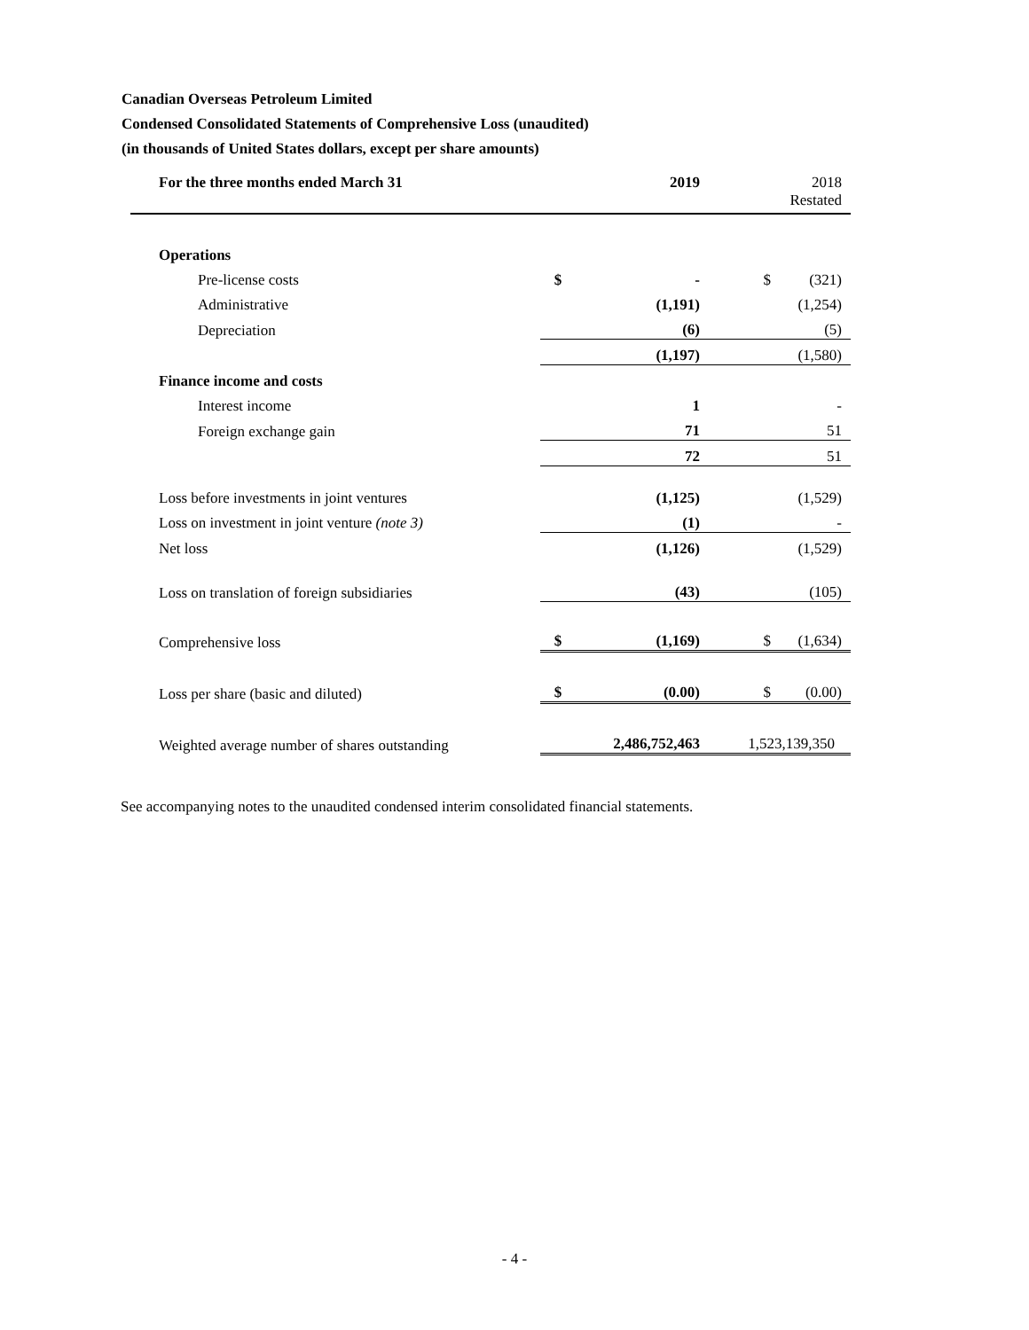Canadian Overseas Petroleum Limited
Condensed Consolidated Statements of Comprehensive Loss (unaudited)
(in thousands of United States dollars, except per share amounts)
| For the three months ended March 31 | | 2019 | | 2018 Restated |
| --- | --- | --- | --- | --- |
| Operations | | | | |
| Pre-license costs | $ | - | $ | (321) |
| Administrative | | (1,191) | | (1,254) |
| Depreciation | | (6) | | (5) |
| | | (1,197) | | (1,580) |
| Finance income and costs | | | | |
| Interest income | | 1 | | - |
| Foreign exchange gain | | 71 | | 51 |
| | | 72 | | 51 |
| Loss before investments in joint ventures | | (1,125) | | (1,529) |
| Loss on investment in joint venture (note 3) | | (1) | | - |
| Net loss | | (1,126) | | (1,529) |
| Loss on translation of foreign subsidiaries | | (43) | | (105) |
| Comprehensive loss | $ | (1,169) | $ | (1,634) |
| Loss per share (basic and diluted) | $ | (0.00) | $ | (0.00) |
| Weighted average number of shares outstanding | | 2,486,752,463 | 1,523,139,350 | |
See accompanying notes to the unaudited condensed interim consolidated financial statements.
- 4 -